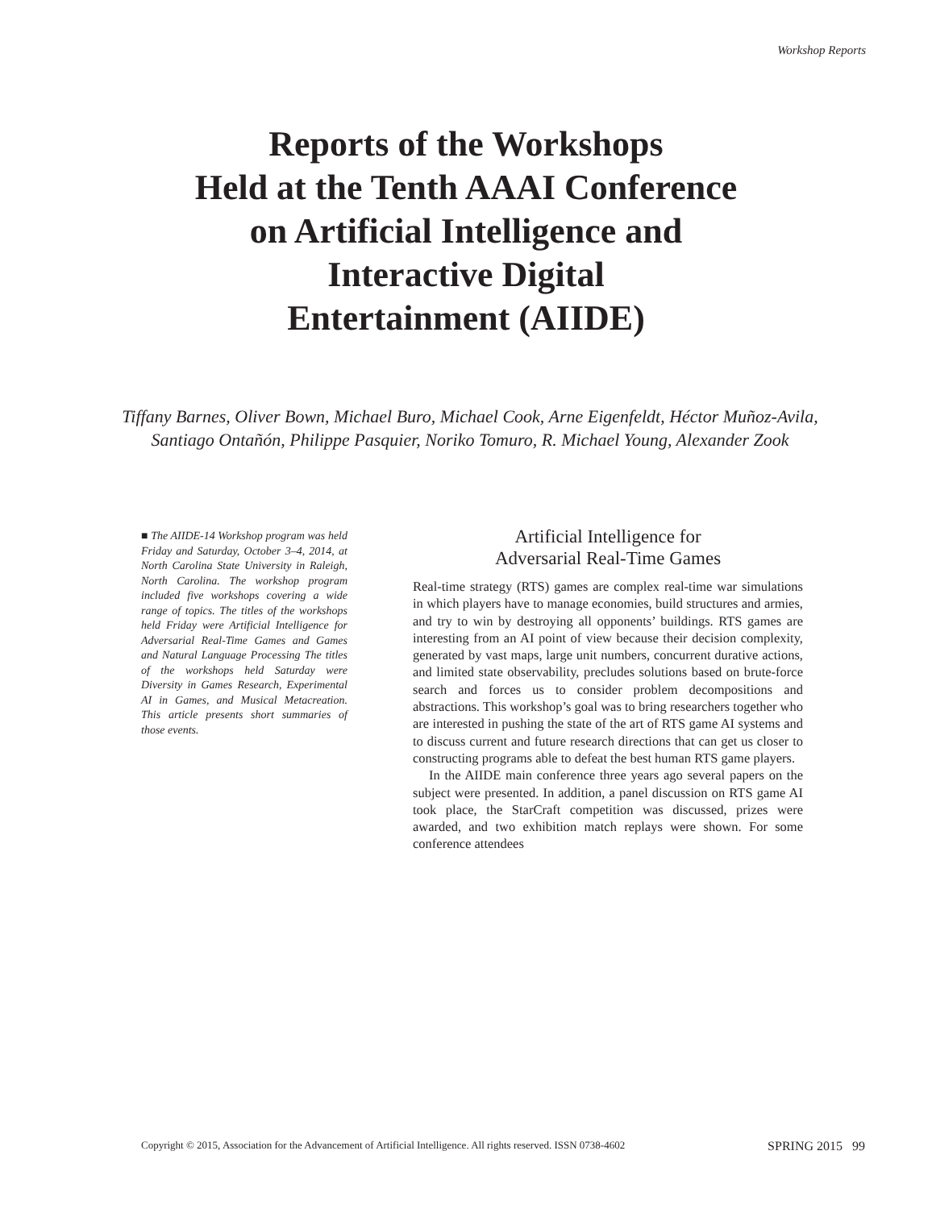Workshop Reports
Reports of the Workshops
Held at the Tenth AAAI Conference
on Artificial Intelligence and
Interactive Digital
Entertainment (AIIDE)
Tiffany Barnes, Oliver Bown, Michael Buro, Michael Cook, Arne Eigenfeldt, Héctor Muñoz-Avila,
Santiago Ontañón, Philippe Pasquier, Noriko Tomuro, R. Michael Young, Alexander Zook
■ The AIIDE-14 Workshop program was held Friday and Saturday, October 3–4, 2014, at North Carolina State University in Raleigh, North Carolina. The workshop program included five workshops covering a wide range of topics. The titles of the workshops held Friday were Artificial Intelligence for Adversarial Real-Time Games and Games and Natural Language Processing The titles of the workshops held Saturday were Diversity in Games Research, Experimental AI in Games, and Musical Metacreation. This article presents short summaries of those events.
Artificial Intelligence for
Adversarial Real-Time Games
Real-time strategy (RTS) games are complex real-time war simulations in which players have to manage economies, build structures and armies, and try to win by destroying all opponents’ buildings. RTS games are interesting from an AI point of view because their decision complexity, generated by vast maps, large unit numbers, concurrent durative actions, and limited state observability, precludes solutions based on brute-force search and forces us to consider problem decompositions and abstractions. This workshop’s goal was to bring researchers together who are interested in pushing the state of the art of RTS game AI systems and to discuss current and future research directions that can get us closer to constructing programs able to defeat the best human RTS game players.
In the AIIDE main conference three years ago several papers on the subject were presented. In addition, a panel discussion on RTS game AI took place, the StarCraft competition was discussed, prizes were awarded, and two exhibition match replays were shown. For some conference attendees
Copyright © 2015, Association for the Advancement of Artificial Intelligence. All rights reserved. ISSN 0738-4602 SPRING 2015 99